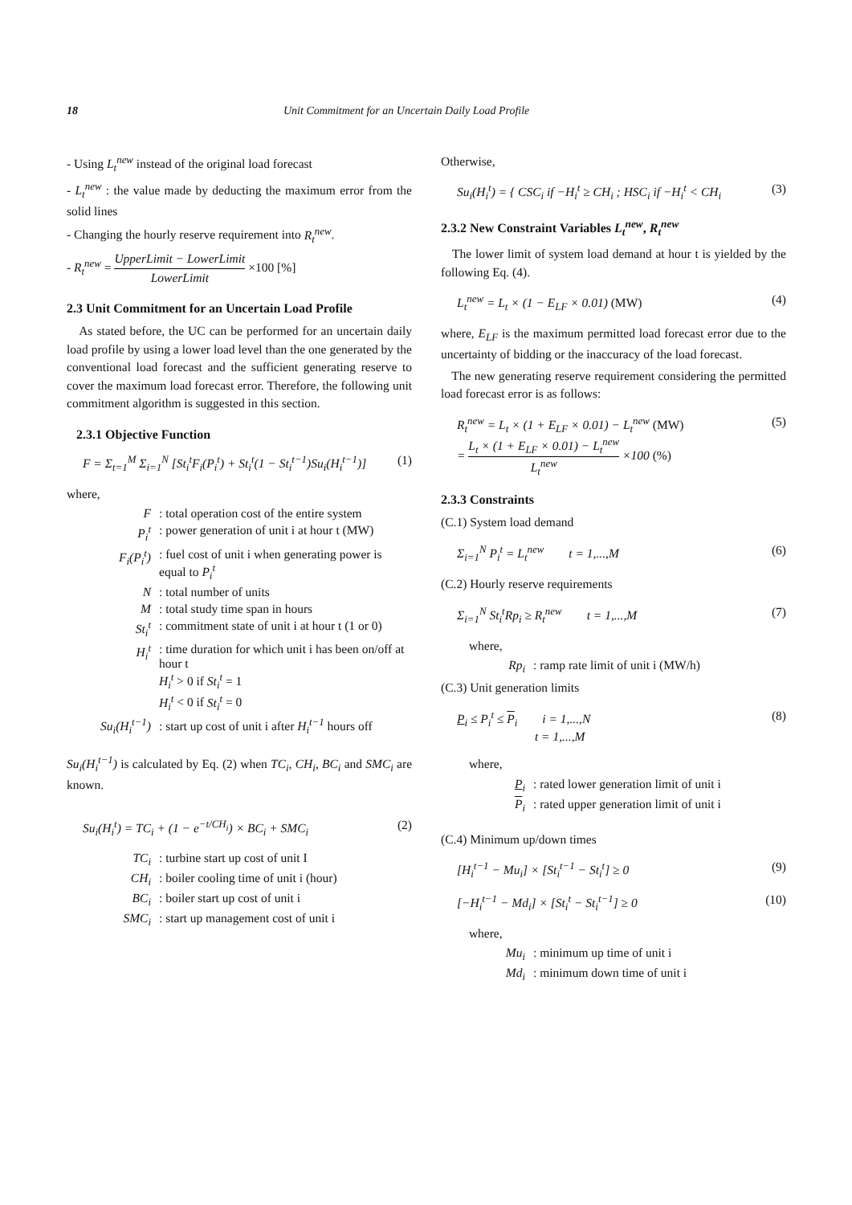18 Unit Commitment for an Uncertain Daily Load Profile
- Using L<sub>t</sub><sup>new</sup> instead of the original load forecast
- L<sub>t</sub><sup>new</sup> : the value made by deducting the maximum error from the solid lines
- Changing the hourly reserve requirement into R<sub>t</sub><sup>new</sup>.
- R<sub>t</sub><sup>new</sup> = UpperLimit − LowerLimit LowerLimit ×100 [%]
2.3 Unit Commitment for an Uncertain Load Profile
As stated before, the UC can be performed for an uncertain daily load profile by using a lower load level than the one generated by the conventional load forecast and the sufficient generating reserve to cover the maximum load forecast error. Therefore, the following unit commitment algorithm is suggested in this section.
2.3.1 Objective Function
F = Σ<sub>t=1</sub><sup>M</sup> Σ<sub>i=1</sub><sup>N</sup> [St<sub>i</sub><sup>t</sup>F<sub>i</sub>(P<sub>i</sub><sup>t</sup>) + St<sub>i</sub><sup>t</sup>(1 − St<sub>i</sub><sup>t−1</sup>)Su<sub>i</sub>(H<sub>i</sub><sup>t−1</sup>)] (1)
where,
F : total operation cost of the entire system
P<sub>i</sub><sup>t</sup> : power generation of unit i at hour t (MW)
F<sub>i</sub>(P<sub>i</sub><sup>t</sup>) : fuel cost of unit i when generating power is equal to P<sub>i</sub><sup>t</sup>
N : total number of units
M : total study time span in hours
St<sub>i</sub><sup>t</sup> : commitment state of unit i at hour t (1 or 0)
H<sub>i</sub><sup>t</sup> : time duration for which unit i has been on/off at hour t
H<sub>i</sub><sup>t</sup> > 0 if St<sub>i</sub><sup>t</sup> = 1
H<sub>i</sub><sup>t</sup> < 0 if St<sub>i</sub><sup>t</sup> = 0
Su<sub>i</sub>(H<sub>i</sub><sup>t−1</sup>) : start up cost of unit i after H<sub>i</sub><sup>t−1</sup> hours off
Su<sub>i</sub>(H<sub>i</sub><sup>t−1</sup>) is calculated by Eq. (2) when TC<sub>i</sub>, CH<sub>i</sub>, BC<sub>i</sub> and SMC<sub>i</sub> are known.
Su<sub>i</sub>(H<sub>i</sub><sup>t</sup>) = TC<sub>i</sub> + (1 − e<sup>−t/CH<sub>i</sub></sup>) × BC<sub>i</sub> + SMC<sub>i</sub> (2)
TC<sub>i</sub> : turbine start up cost of unit I
CH<sub>i</sub> : boiler cooling time of unit i (hour)
BC<sub>i</sub> : boiler start up cost of unit i
SMC<sub>i</sub> : start up management cost of unit i
Otherwise,
Su<sub>i</sub>(H<sub>i</sub><sup>t</sup>) = { CSC<sub>i</sub> if −H<sub>i</sub><sup>t</sup> ≥ CH<sub>i</sub> ; HSC<sub>i</sub> if −H<sub>i</sub><sup>t</sup> < CH<sub>i</sub> (3)
2.3.2 New Constraint Variables L<sub>t</sub><sup>new</sup>, R<sub>t</sub><sup>new</sup>
The lower limit of system load demand at hour t is yielded by the following Eq. (4).
L<sub>t</sub><sup>new</sup> = L<sub>t</sub> × (1 − E<sub>LF</sub> × 0.01) (MW) (4)
where, E<sub>LF</sub> is the maximum permitted load forecast error due to the uncertainty of bidding or the inaccuracy of the load forecast.
The new generating reserve requirement considering the permitted load forecast error is as follows:
R<sub>t</sub><sup>new</sup> = L<sub>t</sub> × (1 + E<sub>LF</sub> × 0.01) − L<sub>t</sub><sup>new</sup> (MW)
= L<sub>t</sub> × (1 + E<sub>LF</sub> × 0.01) − L<sub>t</sub><sup>new</sup> L<sub>t</sub><sup>new</sup> ×100 (%) (5)
2.3.3 Constraints
(C.1) System load demand
Σ<sub>i=1</sub><sup>N</sup> P<sub>i</sub><sup>t</sup> = L<sub>t</sub><sup>new</sup> t = 1,...,M (6)
(C.2) Hourly reserve requirements
Σ<sub>i=1</sub><sup>N</sup> St<sub>i</sub><sup>t</sup>Rp<sub>i</sub> ≥ R<sub>t</sub><sup>new</sup> t = 1,...,M (7)
where,
Rp<sub>i</sub> : ramp rate limit of unit i (MW/h)
(C.3) Unit generation limits
P<sub>i</sub> ≤ P<sub>i</sub><sup>t</sup> ≤ P<sub>i</sub> i = 1,...,N
t = 1,...,M (8)
where,
P<sub>i</sub> : rated lower generation limit of unit i
P<sub>i</sub> : rated upper generation limit of unit i
(C.4) Minimum up/down times
[H<sub>i</sub><sup>t−1</sup> − Mu<sub>i</sub>] × [St<sub>i</sub><sup>t−1</sup> − St<sub>i</sub><sup>t</sup>] ≥ 0 (9)
[−H<sub>i</sub><sup>t−1</sup> − Md<sub>i</sub>] × [St<sub>i</sub><sup>t</sup> − St<sub>i</sub><sup>t−1</sup>] ≥ 0 (10)
where,
Mu<sub>i</sub> : minimum up time of unit i
Md<sub>i</sub> : minimum down time of unit i